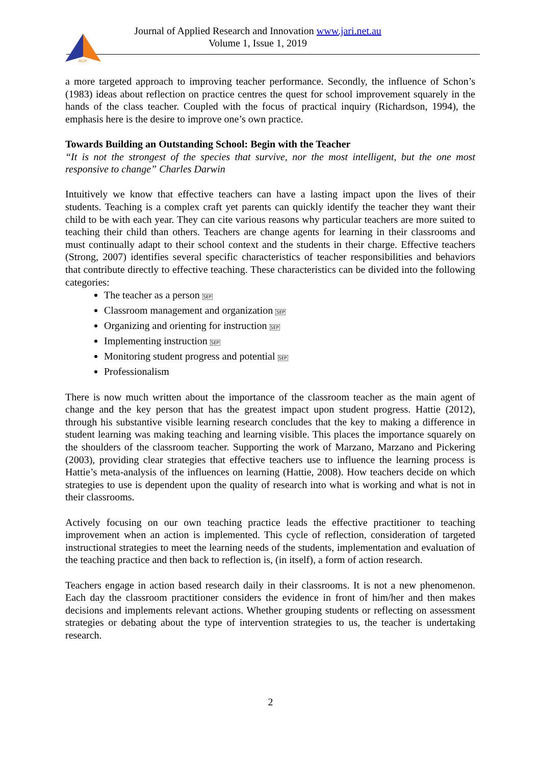ACR
Journal of Applied Research and Innovation www.jari.net.au
Volume 1, Issue 1, 2019
a more targeted approach to improving teacher performance. Secondly, the influence of Schon’s (1983) ideas about reflection on practice centres the quest for school improvement squarely in the hands of the class teacher. Coupled with the focus of practical inquiry (Richardson, 1994), the emphasis here is the desire to improve one’s own practice.
Towards Building an Outstanding School: Begin with the Teacher
“It is not the strongest of the species that survive, nor the most intelligent, but the one most responsive to change” Charles Darwin
Intuitively we know that effective teachers can have a lasting impact upon the lives of their students. Teaching is a complex craft yet parents can quickly identify the teacher they want their child to be with each year. They can cite various reasons why particular teachers are more suited to teaching their child than others. Teachers are change agents for learning in their classrooms and must continually adapt to their school context and the students in their charge. Effective teachers (Strong, 2007) identifies several specific characteristics of teacher responsibilities and behaviors that contribute directly to effective teaching. These characteristics can be divided into the following categories:
The teacher as a person SEP
Classroom management and organization SEP
Organizing and orienting for instruction SEP
Implementing instruction SEP
Monitoring student progress and potential SEP
Professionalism
There is now much written about the importance of the classroom teacher as the main agent of change and the key person that has the greatest impact upon student progress. Hattie (2012), through his substantive visible learning research concludes that the key to making a difference in student learning was making teaching and learning visible. This places the importance squarely on the shoulders of the classroom teacher. Supporting the work of Marzano, Marzano and Pickering (2003), providing clear strategies that effective teachers use to influence the learning process is Hattie’s meta-analysis of the influences on learning (Hattie, 2008). How teachers decide on which strategies to use is dependent upon the quality of research into what is working and what is not in their classrooms.
Actively focusing on our own teaching practice leads the effective practitioner to teaching improvement when an action is implemented. This cycle of reflection, consideration of targeted instructional strategies to meet the learning needs of the students, implementation and evaluation of the teaching practice and then back to reflection is, (in itself), a form of action research.
Teachers engage in action based research daily in their classrooms. It is not a new phenomenon. Each day the classroom practitioner considers the evidence in front of him/her and then makes decisions and implements relevant actions. Whether grouping students or reflecting on assessment strategies or debating about the type of intervention strategies to us, the teacher is undertaking research.
2